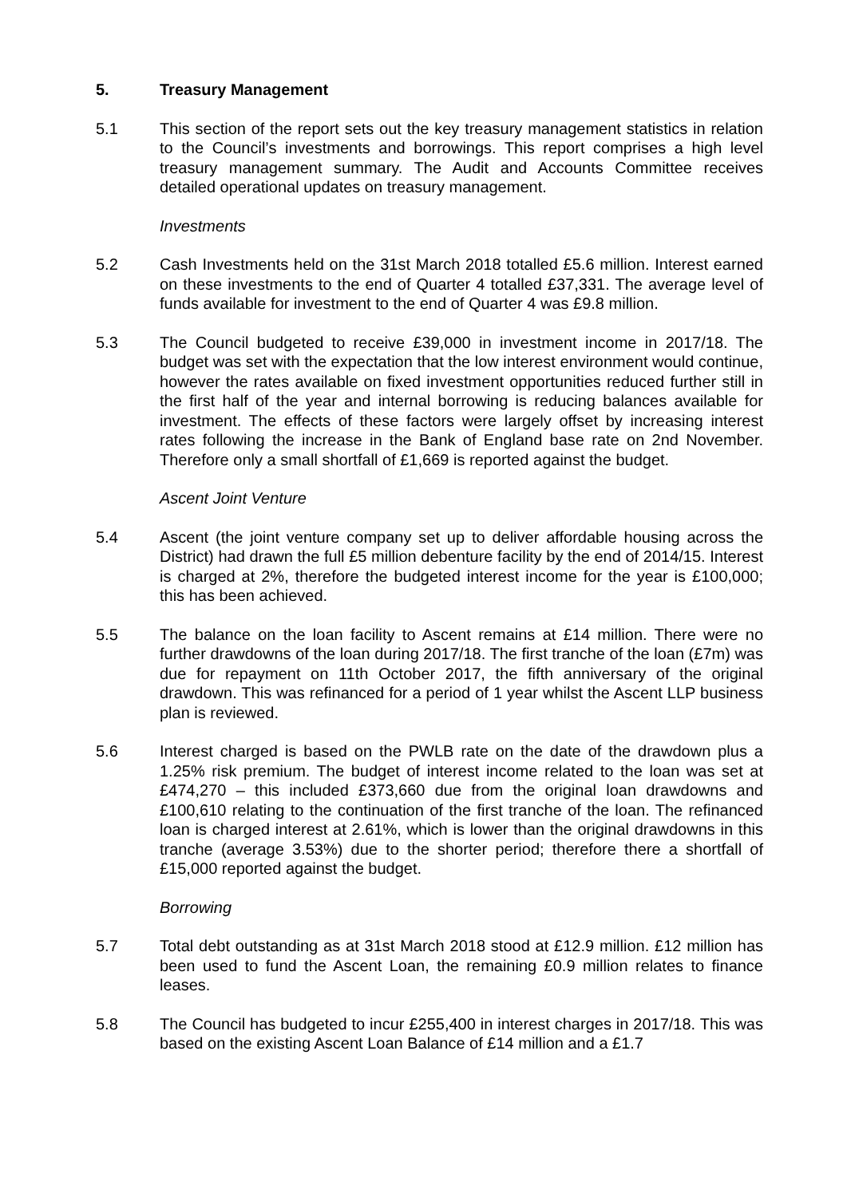5. Treasury Management
5.1 This section of the report sets out the key treasury management statistics in relation to the Council’s investments and borrowings. This report comprises a high level treasury management summary. The Audit and Accounts Committee receives detailed operational updates on treasury management.
Investments
5.2 Cash Investments held on the 31st March 2018 totalled £5.6 million. Interest earned on these investments to the end of Quarter 4 totalled £37,331. The average level of funds available for investment to the end of Quarter 4 was £9.8 million.
5.3 The Council budgeted to receive £39,000 in investment income in 2017/18. The budget was set with the expectation that the low interest environment would continue, however the rates available on fixed investment opportunities reduced further still in the first half of the year and internal borrowing is reducing balances available for investment. The effects of these factors were largely offset by increasing interest rates following the increase in the Bank of England base rate on 2nd November. Therefore only a small shortfall of £1,669 is reported against the budget.
Ascent Joint Venture
5.4 Ascent (the joint venture company set up to deliver affordable housing across the District) had drawn the full £5 million debenture facility by the end of 2014/15. Interest is charged at 2%, therefore the budgeted interest income for the year is £100,000; this has been achieved.
5.5 The balance on the loan facility to Ascent remains at £14 million. There were no further drawdowns of the loan during 2017/18. The first tranche of the loan (£7m) was due for repayment on 11th October 2017, the fifth anniversary of the original drawdown. This was refinanced for a period of 1 year whilst the Ascent LLP business plan is reviewed.
5.6 Interest charged is based on the PWLB rate on the date of the drawdown plus a 1.25% risk premium. The budget of interest income related to the loan was set at £474,270 – this included £373,660 due from the original loan drawdowns and £100,610 relating to the continuation of the first tranche of the loan. The refinanced loan is charged interest at 2.61%, which is lower than the original drawdowns in this tranche (average 3.53%) due to the shorter period; therefore there a shortfall of £15,000 reported against the budget.
Borrowing
5.7 Total debt outstanding as at 31st March 2018 stood at £12.9 million. £12 million has been used to fund the Ascent Loan, the remaining £0.9 million relates to finance leases.
5.8 The Council has budgeted to incur £255,400 in interest charges in 2017/18. This was based on the existing Ascent Loan Balance of £14 million and a £1.7